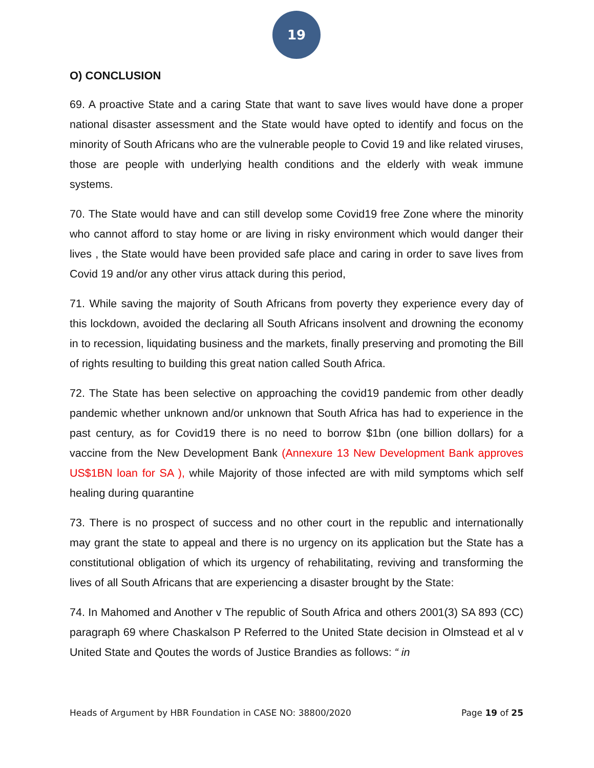19
O) CONCLUSION
69. A proactive State and a caring State that want to save lives would have done a proper national disaster assessment and the State would have opted to identify and focus on the minority of South Africans who are the vulnerable people to Covid 19 and like related viruses, those are people with underlying health conditions and the elderly with weak immune systems.
70. The State would have and can still develop some Covid19 free Zone where the minority who cannot afford to stay home or are living in risky environment which would danger their lives , the State would have been provided safe place and caring in order to save lives from Covid 19 and/or any other virus attack during this period,
71. While saving the majority of South Africans from poverty they experience every day of this lockdown, avoided the declaring all South Africans insolvent and drowning the economy in to recession, liquidating business and the markets, finally preserving and promoting the Bill of rights resulting to building this great nation called South Africa.
72. The State has been selective on approaching the covid19 pandemic from other deadly pandemic whether unknown and/or unknown that South Africa has had to experience in the past century, as for Covid19 there is no need to borrow $1bn (one billion dollars) for a vaccine from the New Development Bank (Annexure 13 New Development Bank approves US$1BN loan for SA ), while Majority of those infected are with mild symptoms which self healing during quarantine
73. There is no prospect of success and no other court in the republic and internationally may grant the state to appeal and there is no urgency on its application but the State has a constitutional obligation of which its urgency of rehabilitating, reviving and transforming the lives of all South Africans that are experiencing a disaster brought by the State:
74. In Mahomed and Another v The republic of South Africa and others 2001(3) SA 893 (CC) paragraph 69 where Chaskalson P Referred to the United State decision in Olmstead et al v United State and Qoutes the words of Justice Brandies as follows: “ in
Heads of Argument by HBR Foundation in CASE NO: 38800/2020 Page 19 of 25